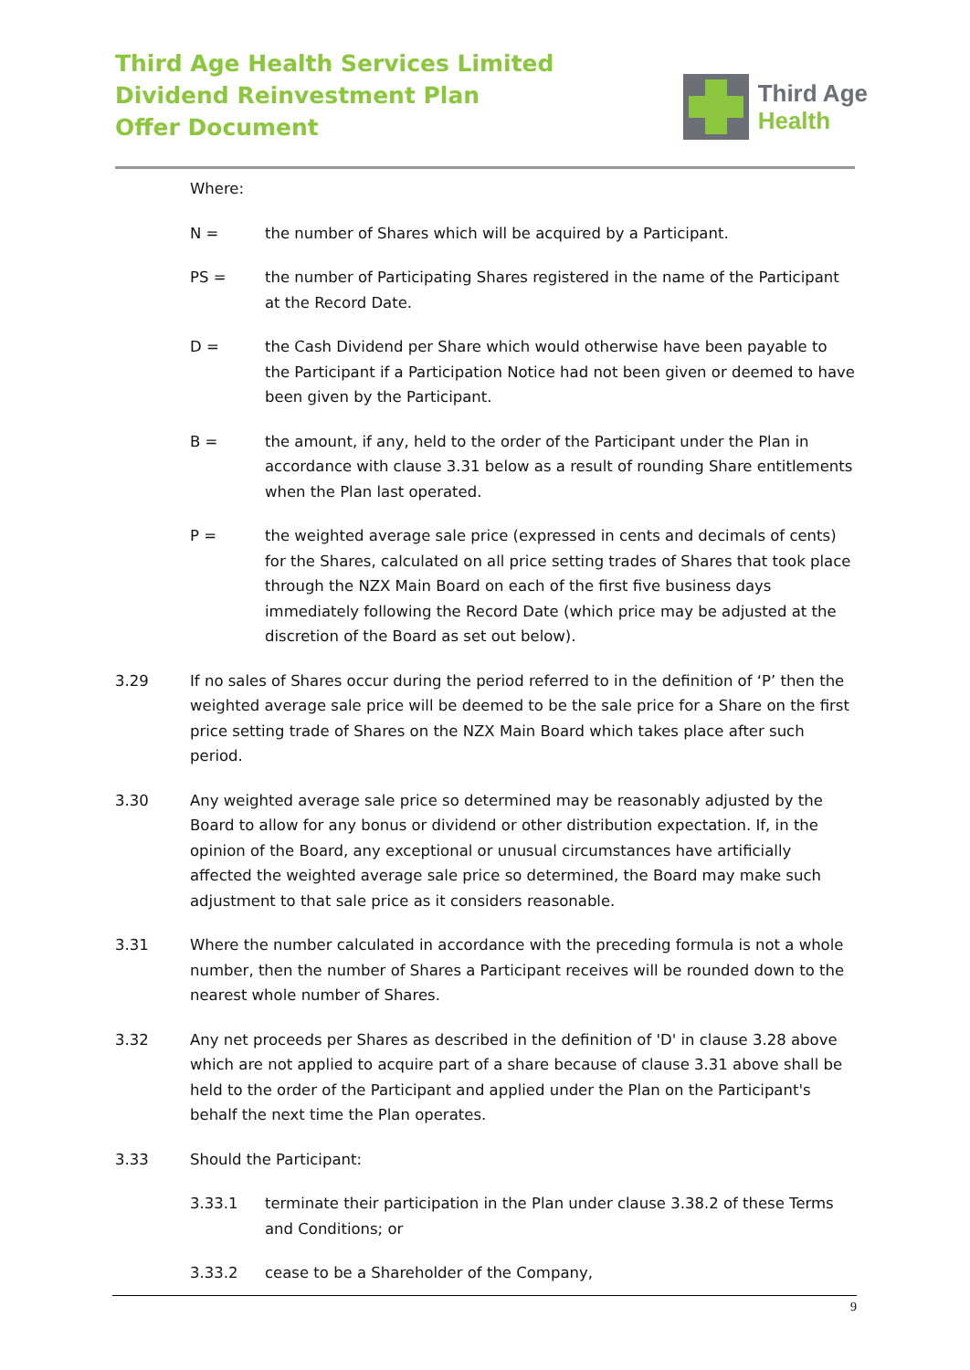Third Age Health Services Limited
Dividend Reinvestment Plan
Offer Document
Third Age
Health
Where:
N = the number of Shares which will be acquired by a Participant.
PS = the number of Participating Shares registered in the name of the Participant at the Record Date.
D = the Cash Dividend per Share which would otherwise have been payable to the Participant if a Participation Notice had not been given or deemed to have been given by the Participant.
B = the amount, if any, held to the order of the Participant under the Plan in accordance with clause 3.31 below as a result of rounding Share entitlements when the Plan last operated.
P = the weighted average sale price (expressed in cents and decimals of cents) for the Shares, calculated on all price setting trades of Shares that took place through the NZX Main Board on each of the first five business days immediately following the Record Date (which price may be adjusted at the discretion of the Board as set out below).
3.29 If no sales of Shares occur during the period referred to in the definition of ‘P’ then the weighted average sale price will be deemed to be the sale price for a Share on the first price setting trade of Shares on the NZX Main Board which takes place after such period.
3.30 Any weighted average sale price so determined may be reasonably adjusted by the Board to allow for any bonus or dividend or other distribution expectation. If, in the opinion of the Board, any exceptional or unusual circumstances have artificially affected the weighted average sale price so determined, the Board may make such adjustment to that sale price as it considers reasonable.
3.31 Where the number calculated in accordance with the preceding formula is not a whole number, then the number of Shares a Participant receives will be rounded down to the nearest whole number of Shares.
3.32 Any net proceeds per Shares as described in the definition of 'D' in clause 3.28 above which are not applied to acquire part of a share because of clause 3.31 above shall be held to the order of the Participant and applied under the Plan on the Participant's behalf the next time the Plan operates.
3.33 Should the Participant:
3.33.1 terminate their participation in the Plan under clause 3.38.2 of these Terms and Conditions; or
3.33.2 cease to be a Shareholder of the Company,
9